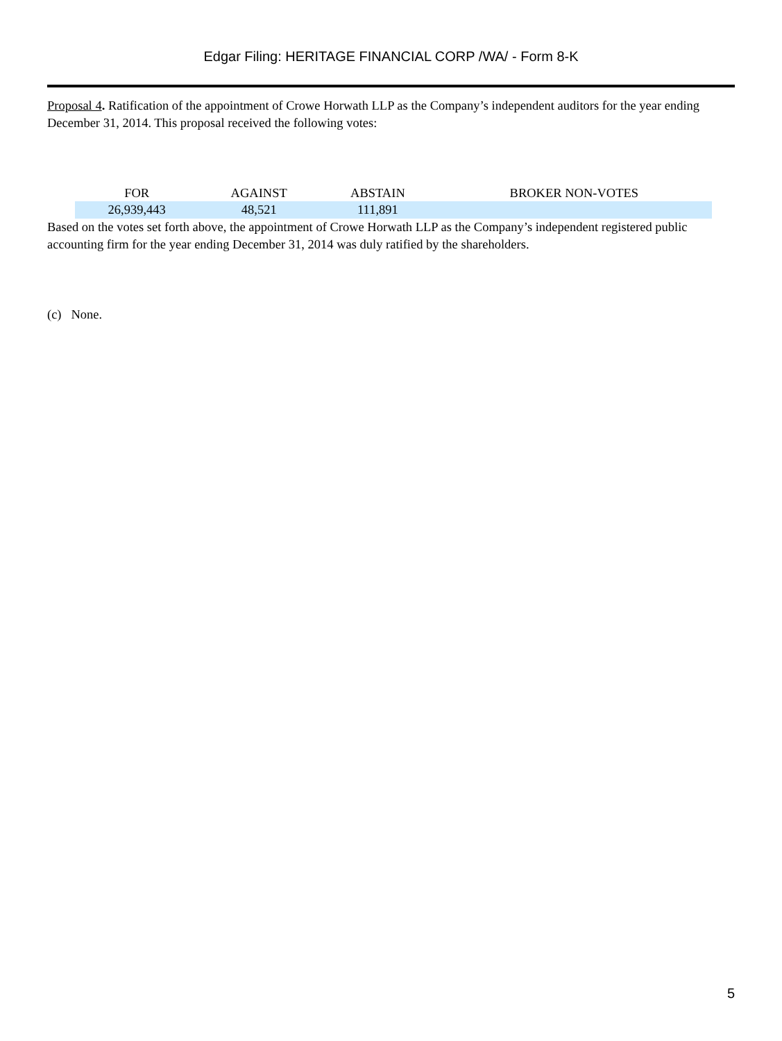Edgar Filing: HERITAGE FINANCIAL CORP /WA/ - Form 8-K
Proposal 4. Ratification of the appointment of Crowe Horwath LLP as the Company’s independent auditors for the year ending December 31, 2014. This proposal received the following votes:
| FOR | AGAINST | ABSTAIN | BROKER NON-VOTES |
| --- | --- | --- | --- |
| 26,939,443 | 48,521 | 111,891 | |
Based on the votes set forth above, the appointment of Crowe Horwath LLP as the Company’s independent registered public accounting firm for the year ending December 31, 2014 was duly ratified by the shareholders.
(c) None.
5